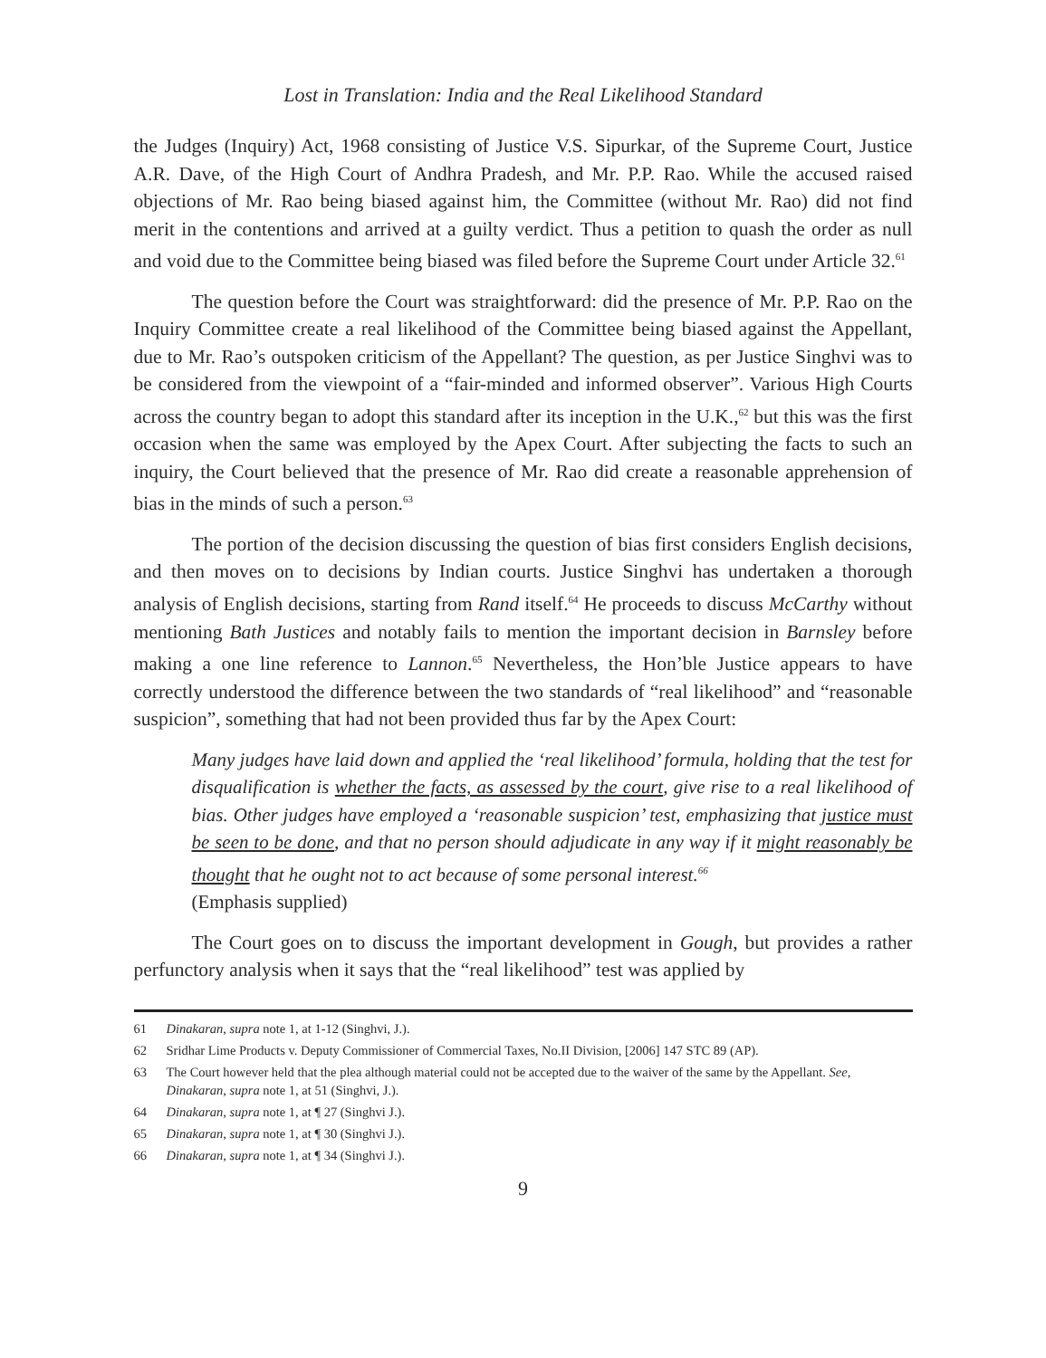Lost in Translation: India and the Real Likelihood Standard
the Judges (Inquiry) Act, 1968 consisting of Justice V.S. Sipurkar, of the Supreme Court, Justice A.R. Dave, of the High Court of Andhra Pradesh, and Mr. P.P. Rao. While the accused raised objections of Mr. Rao being biased against him, the Committee (without Mr. Rao) did not find merit in the contentions and arrived at a guilty verdict. Thus a petition to quash the order as null and void due to the Committee being biased was filed before the Supreme Court under Article 32.<sup>61</sup>
The question before the Court was straightforward: did the presence of Mr. P.P. Rao on the Inquiry Committee create a real likelihood of the Committee being biased against the Appellant, due to Mr. Rao’s outspoken criticism of the Appellant? The question, as per Justice Singhvi was to be considered from the viewpoint of a “fair-minded and informed observer”. Various High Courts across the country began to adopt this standard after its inception in the U.K.,<sup>62</sup> but this was the first occasion when the same was employed by the Apex Court. After subjecting the facts to such an inquiry, the Court believed that the presence of Mr. Rao did create a reasonable apprehension of bias in the minds of such a person.<sup>63</sup>
The portion of the decision discussing the question of bias first considers English decisions, and then moves on to decisions by Indian courts. Justice Singhvi has undertaken a thorough analysis of English decisions, starting from Rand itself.<sup>64</sup> He proceeds to discuss McCarthy without mentioning Bath Justices and notably fails to mention the important decision in Barnsley before making a one line reference to Lannon.<sup>65</sup> Nevertheless, the Hon’ble Justice appears to have correctly understood the difference between the two standards of “real likelihood” and “reasonable suspicion”, something that had not been provided thus far by the Apex Court:
Many judges have laid down and applied the ‘real likelihood’ formula, holding that the test for disqualification is whether the facts, as assessed by the court, give rise to a real likelihood of bias. Other judges have employed a ‘reasonable suspicion’ test, emphasizing that justice must be seen to be done, and that no person should adjudicate in any way if it might reasonably be thought that he ought not to act because of some personal interest.<sup>66</sup>
(Emphasis supplied)
The Court goes on to discuss the important development in Gough, but provides a rather perfunctory analysis when it says that the “real likelihood” test was applied by
61 Dinakaran, supra note 1, at 1-12 (Singhvi, J.).
62 Sridhar Lime Products v. Deputy Commissioner of Commercial Taxes, No.II Division, [2006] 147 STC 89 (AP).
63 The Court however held that the plea although material could not be accepted due to the waiver of the same by the Appellant. See, Dinakaran, supra note 1, at 51 (Singhvi, J.).
64 Dinakaran, supra note 1, at ¶ 27 (Singhvi J.).
65 Dinakaran, supra note 1, at ¶ 30 (Singhvi J.).
66 Dinakaran, supra note 1, at ¶ 34 (Singhvi J.).
9